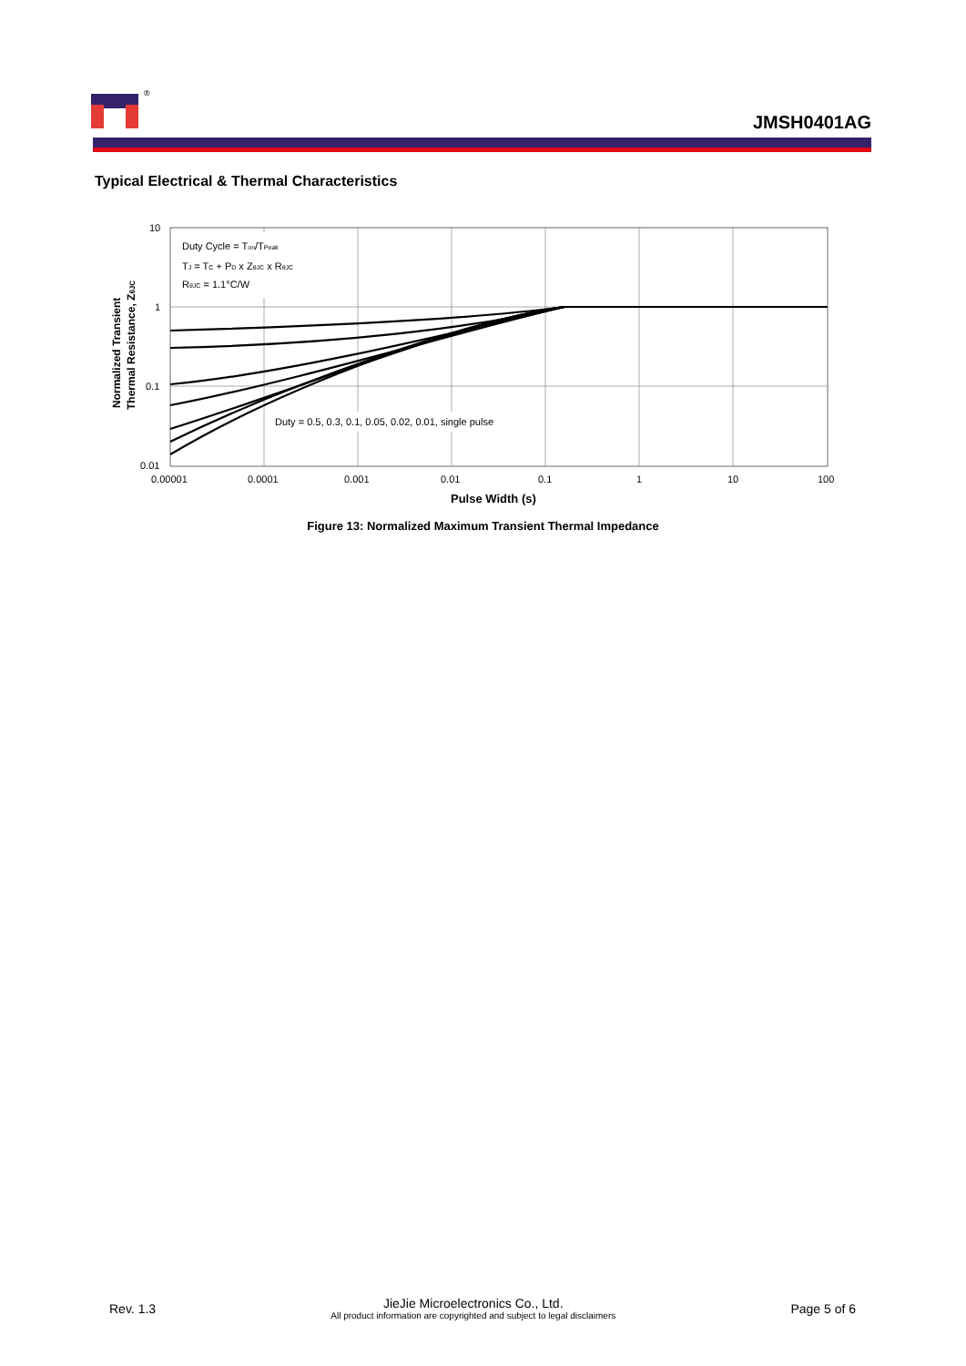®
JMSH0401AG
Typical Electrical & Thermal Characteristics
Duty Cycle = Ton/TPeak
TJ = TC + PD x ZθJC x RθJC
RθJC = 1.1°C/W
Duty = 0.5, 0.3, 0.1, 0.05, 0.02, 0.01, single pulse
10
1
0.1
0.01
0.00001
0.0001
0.001
0.01
0.1
1
10
100
Pulse Width (s)
Normalized Transient
Thermal Resistance, ZθJC
Figure 13: Normalized Maximum Transient Thermal Impedance
Rev. 1.3
JieJie Microelectronics Co., Ltd.
All product information are copyrighted and subject to legal disclaimers
Page 5 of 6